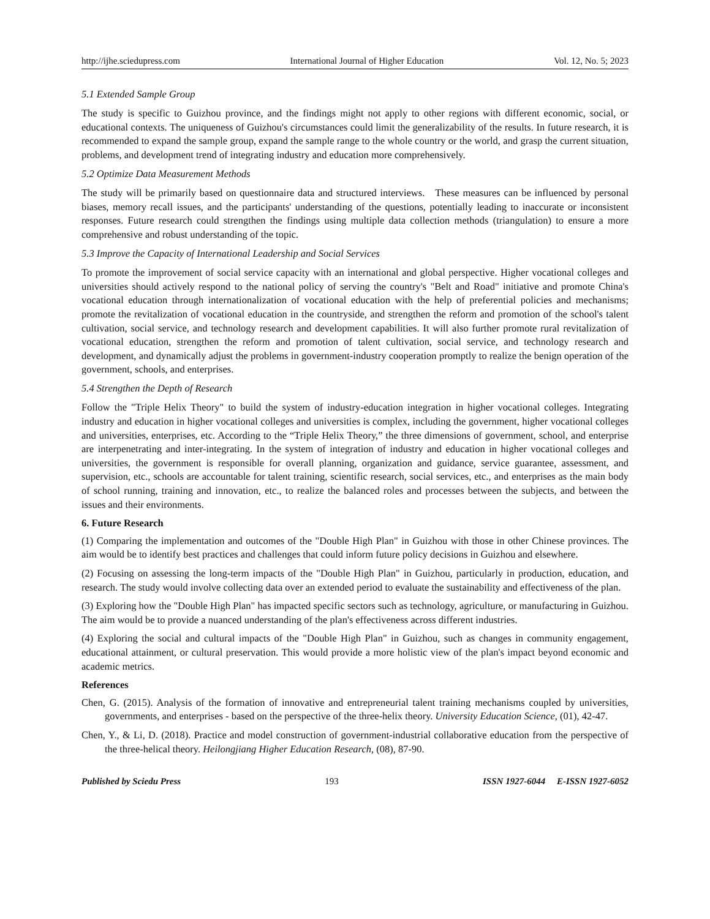http://ijhe.sciedupress.com International Journal of Higher Education Vol. 12, No. 5; 2023
5.1 Extended Sample Group
The study is specific to Guizhou province, and the findings might not apply to other regions with different economic, social, or educational contexts. The uniqueness of Guizhou's circumstances could limit the generalizability of the results. In future research, it is recommended to expand the sample group, expand the sample range to the whole country or the world, and grasp the current situation, problems, and development trend of integrating industry and education more comprehensively.
5.2 Optimize Data Measurement Methods
The study will be primarily based on questionnaire data and structured interviews. These measures can be influenced by personal biases, memory recall issues, and the participants' understanding of the questions, potentially leading to inaccurate or inconsistent responses. Future research could strengthen the findings using multiple data collection methods (triangulation) to ensure a more comprehensive and robust understanding of the topic.
5.3 Improve the Capacity of International Leadership and Social Services
To promote the improvement of social service capacity with an international and global perspective. Higher vocational colleges and universities should actively respond to the national policy of serving the country's "Belt and Road" initiative and promote China's vocational education through internationalization of vocational education with the help of preferential policies and mechanisms; promote the revitalization of vocational education in the countryside, and strengthen the reform and promotion of the school's talent cultivation, social service, and technology research and development capabilities. It will also further promote rural revitalization of vocational education, strengthen the reform and promotion of talent cultivation, social service, and technology research and development, and dynamically adjust the problems in government-industry cooperation promptly to realize the benign operation of the government, schools, and enterprises.
5.4 Strengthen the Depth of Research
Follow the "Triple Helix Theory" to build the system of industry-education integration in higher vocational colleges. Integrating industry and education in higher vocational colleges and universities is complex, including the government, higher vocational colleges and universities, enterprises, etc. According to the “Triple Helix Theory,” the three dimensions of government, school, and enterprise are interpenetrating and inter-integrating. In the system of integration of industry and education in higher vocational colleges and universities, the government is responsible for overall planning, organization and guidance, service guarantee, assessment, and supervision, etc., schools are accountable for talent training, scientific research, social services, etc., and enterprises as the main body of school running, training and innovation, etc., to realize the balanced roles and processes between the subjects, and between the issues and their environments.
6. Future Research
(1) Comparing the implementation and outcomes of the "Double High Plan" in Guizhou with those in other Chinese provinces. The aim would be to identify best practices and challenges that could inform future policy decisions in Guizhou and elsewhere.
(2) Focusing on assessing the long-term impacts of the "Double High Plan" in Guizhou, particularly in production, education, and research. The study would involve collecting data over an extended period to evaluate the sustainability and effectiveness of the plan.
(3) Exploring how the "Double High Plan" has impacted specific sectors such as technology, agriculture, or manufacturing in Guizhou. The aim would be to provide a nuanced understanding of the plan's effectiveness across different industries.
(4) Exploring the social and cultural impacts of the "Double High Plan" in Guizhou, such as changes in community engagement, educational attainment, or cultural preservation. This would provide a more holistic view of the plan's impact beyond economic and academic metrics.
References
Chen, G. (2015). Analysis of the formation of innovative and entrepreneurial talent training mechanisms coupled by universities, governments, and enterprises - based on the perspective of the three-helix theory. University Education Science, (01), 42-47.
Chen, Y., & Li, D. (2018). Practice and model construction of government-industrial collaborative education from the perspective of the three-helical theory. Heilongjiang Higher Education Research, (08), 87-90.
Published by Sciedu Press 193 ISSN 1927-6044 E-ISSN 1927-6052